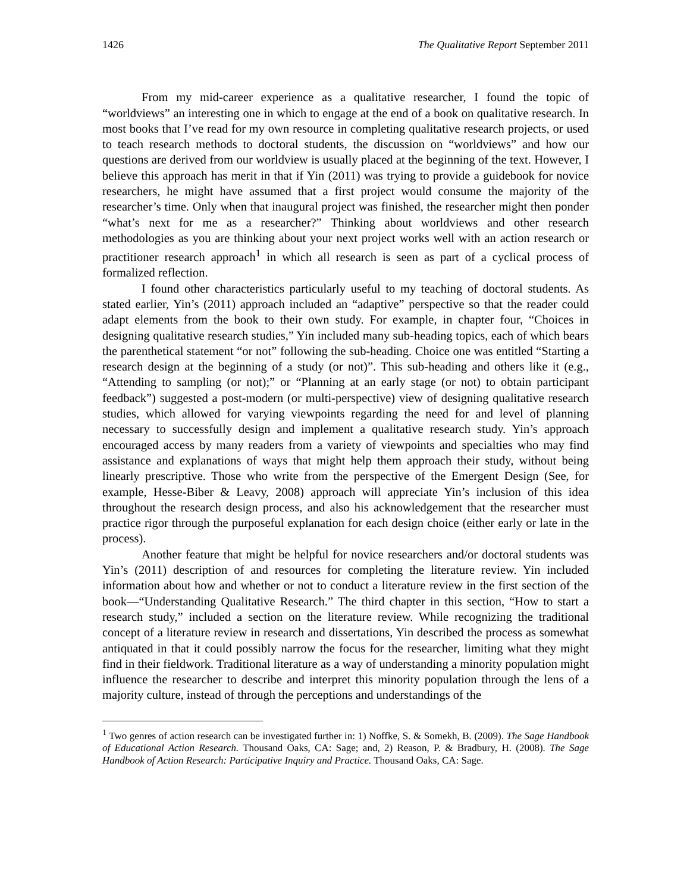1426 The Qualitative Report September 2011
From my mid-career experience as a qualitative researcher, I found the topic of “worldviews” an interesting one in which to engage at the end of a book on qualitative research. In most books that I’ve read for my own resource in completing qualitative research projects, or used to teach research methods to doctoral students, the discussion on “worldviews” and how our questions are derived from our worldview is usually placed at the beginning of the text. However, I believe this approach has merit in that if Yin (2011) was trying to provide a guidebook for novice researchers, he might have assumed that a first project would consume the majority of the researcher’s time. Only when that inaugural project was finished, the researcher might then ponder “what’s next for me as a researcher?” Thinking about worldviews and other research methodologies as you are thinking about your next project works well with an action research or practitioner research approach<sup>1</sup> in which all research is seen as part of a cyclical process of formalized reflection.
I found other characteristics particularly useful to my teaching of doctoral students. As stated earlier, Yin’s (2011) approach included an “adaptive” perspective so that the reader could adapt elements from the book to their own study. For example, in chapter four, “Choices in designing qualitative research studies,” Yin included many sub-heading topics, each of which bears the parenthetical statement “or not” following the sub-heading. Choice one was entitled “Starting a research design at the beginning of a study (or not)”. This sub-heading and others like it (e.g., “Attending to sampling (or not);” or “Planning at an early stage (or not) to obtain participant feedback”) suggested a post-modern (or multi-perspective) view of designing qualitative research studies, which allowed for varying viewpoints regarding the need for and level of planning necessary to successfully design and implement a qualitative research study. Yin’s approach encouraged access by many readers from a variety of viewpoints and specialties who may find assistance and explanations of ways that might help them approach their study, without being linearly prescriptive. Those who write from the perspective of the Emergent Design (See, for example, Hesse-Biber & Leavy, 2008) approach will appreciate Yin’s inclusion of this idea throughout the research design process, and also his acknowledgement that the researcher must practice rigor through the purposeful explanation for each design choice (either early or late in the process).
Another feature that might be helpful for novice researchers and/or doctoral students was Yin’s (2011) description of and resources for completing the literature review. Yin included information about how and whether or not to conduct a literature review in the first section of the book—“Understanding Qualitative Research.” The third chapter in this section, “How to start a research study,” included a section on the literature review. While recognizing the traditional concept of a literature review in research and dissertations, Yin described the process as somewhat antiquated in that it could possibly narrow the focus for the researcher, limiting what they might find in their fieldwork. Traditional literature as a way of understanding a minority population might influence the researcher to describe and interpret this minority population through the lens of a majority culture, instead of through the perceptions and understandings of the
<sup>1</sup> Two genres of action research can be investigated further in: 1) Noffke, S. & Somekh, B. (2009). The Sage Handbook of Educational Action Research. Thousand Oaks, CA: Sage; and, 2) Reason, P. & Bradbury, H. (2008). The Sage Handbook of Action Research: Participative Inquiry and Practice. Thousand Oaks, CA: Sage.